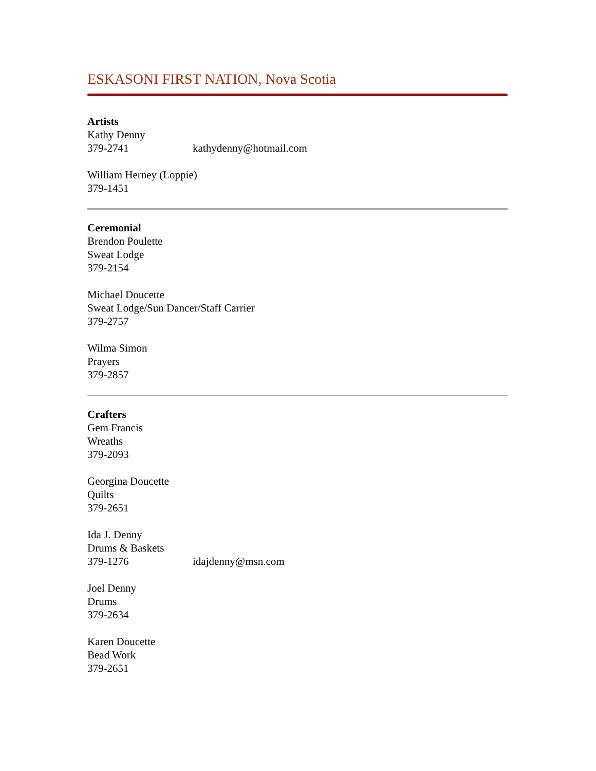ESKASONI FIRST NATION, Nova Scotia
Artists
Kathy Denny
379-2741 kathydenny@hotmail.com
William Herney (Loppie)
379-1451
Ceremonial
Brendon Poulette
Sweat Lodge
379-2154
Michael Doucette
Sweat Lodge/Sun Dancer/Staff Carrier
379-2757
Wilma Simon
Prayers
379-2857
Crafters
Gem Francis
Wreaths
379-2093
Georgina Doucette
Quilts
379-2651
Ida J. Denny
Drums & Baskets
379-1276 idajdenny@msn.com
Joel Denny
Drums
379-2634
Karen Doucette
Bead Work
379-2651